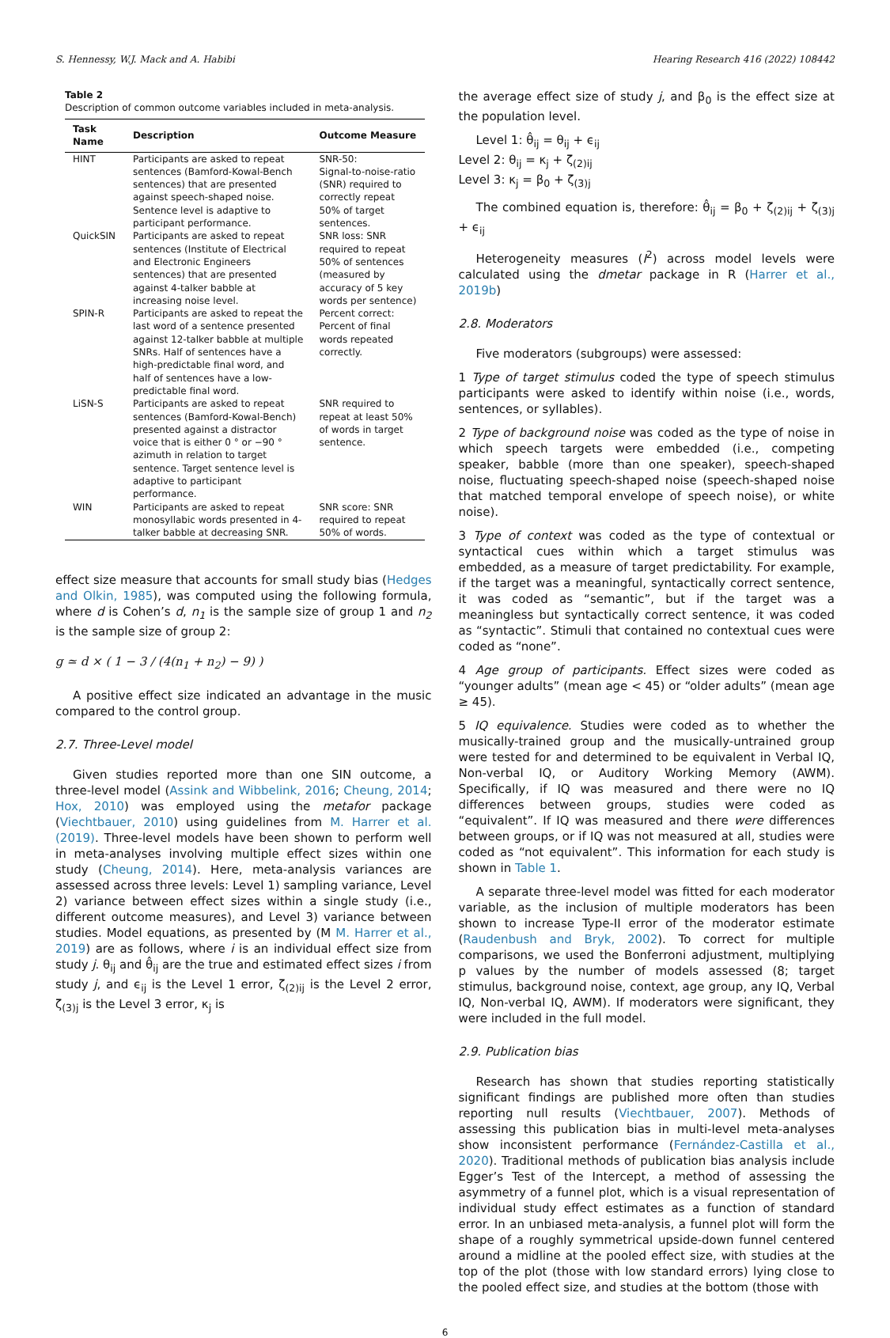S. Hennessy, W.J. Mack and A. Habibi Hearing Research 416 (2022) 108442
Table 2
Description of common outcome variables included in meta-analysis.
| Task Name | Description | Outcome Measure |
| --- | --- | --- |
| HINT | Participants are asked to repeat sentences (Bamford-Kowal-Bench sentences) that are presented against speech-shaped noise. Sentence level is adaptive to participant performance. | SNR-50: Signal-to-noise-ratio (SNR) required to correctly repeat 50% of target sentences. |
| QuickSIN | Participants are asked to repeat sentences (Institute of Electrical and Electronic Engineers sentences) that are presented against 4-talker babble at increasing noise level. | SNR loss: SNR required to repeat 50% of sentences (measured by accuracy of 5 key words per sentence) |
| SPIN-R | Participants are asked to repeat the last word of a sentence presented against 12-talker babble at multiple SNRs. Half of sentences have a high-predictable final word, and half of sentences have a low-predictable final word. | Percent correct: Percent of final words repeated correctly. |
| LiSN-S | Participants are asked to repeat sentences (Bamford-Kowal-Bench) presented against a distractor voice that is either 0 ° or −90 ° azimuth in relation to target sentence. Target sentence level is adaptive to participant performance. | SNR required to repeat at least 50% of words in target sentence. |
| WIN | Participants are asked to repeat monosyllabic words presented in 4-talker babble at decreasing SNR. | SNR score: SNR required to repeat 50% of words. |
effect size measure that accounts for small study bias (Hedges and Olkin, 1985), was computed using the following formula, where d is Cohen’s d, n<sub>1</sub> is the sample size of group 1 and n<sub>2</sub> is the sample size of group 2:
g ≃ d × ( 1 − 3 / (4(n<sub>1</sub> + n<sub>2</sub>) − 9) )
A positive effect size indicated an advantage in the music compared to the control group.
2.7. Three-Level model
Given studies reported more than one SIN outcome, a three-level model (Assink and Wibbelink, 2016; Cheung, 2014; Hox, 2010) was employed using the metafor package (Viechtbauer, 2010) using guidelines from M. Harrer et al. (2019). Three-level models have been shown to perform well in meta-analyses involving multiple effect sizes within one study (Cheung, 2014). Here, meta-analysis variances are assessed across three levels: Level 1) sampling variance, Level 2) variance between effect sizes within a single study (i.e., different outcome measures), and Level 3) variance between studies. Model equations, as presented by (M M. Harrer et al., 2019) are as follows, where i is an individual effect size from study j. θ<sub>ij</sub> and θ̂<sub>ij</sub> are the true and estimated effect sizes i from study j, and ϵ<sub>ij</sub> is the Level 1 error, ζ<sub>(2)ij</sub> is the Level 2 error, ζ<sub>(3)j</sub> is the Level 3 error, κ<sub>j</sub> is
the average effect size of study j, and β<sub>0</sub> is the effect size at the population level.
Level 1: θ̂<sub>ij</sub> = θ<sub>ij</sub> + ϵ<sub>ij</sub>
Level 2: θ<sub>ij</sub> = κ<sub>j</sub> + ζ<sub>(2)ij</sub>
Level 3: κ<sub>j</sub> = β<sub>0</sub> + ζ<sub>(3)j</sub>
The combined equation is, therefore: θ̂<sub>ij</sub> = β<sub>0</sub> + ζ<sub>(2)ij</sub> + ζ<sub>(3)j</sub> + ϵ<sub>ij</sub>
Heterogeneity measures (I<sup>2</sup>) across model levels were calculated using the dmetar package in R (Harrer et al., 2019b)
2.8. Moderators
Five moderators (subgroups) were assessed:
1 Type of target stimulus coded the type of speech stimulus participants were asked to identify within noise (i.e., words, sentences, or syllables).
2 Type of background noise was coded as the type of noise in which speech targets were embedded (i.e., competing speaker, babble (more than one speaker), speech-shaped noise, fluctuating speech-shaped noise (speech-shaped noise that matched temporal envelope of speech noise), or white noise).
3 Type of context was coded as the type of contextual or syntactical cues within which a target stimulus was embedded, as a measure of target predictability. For example, if the target was a meaningful, syntactically correct sentence, it was coded as “semantic”, but if the target was a meaningless but syntactically correct sentence, it was coded as “syntactic”. Stimuli that contained no contextual cues were coded as “none”.
4 Age group of participants. Effect sizes were coded as “younger adults” (mean age < 45) or “older adults” (mean age ≥ 45).
5 IQ equivalence. Studies were coded as to whether the musically-trained group and the musically-untrained group were tested for and determined to be equivalent in Verbal IQ, Non-verbal IQ, or Auditory Working Memory (AWM). Specifically, if IQ was measured and there were no IQ differences between groups, studies were coded as “equivalent”. If IQ was measured and there were differences between groups, or if IQ was not measured at all, studies were coded as “not equivalent”. This information for each study is shown in Table 1.
A separate three-level model was fitted for each moderator variable, as the inclusion of multiple moderators has been shown to increase Type-II error of the moderator estimate (Raudenbush and Bryk, 2002). To correct for multiple comparisons, we used the Bonferroni adjustment, multiplying p values by the number of models assessed (8; target stimulus, background noise, context, age group, any IQ, Verbal IQ, Non-verbal IQ, AWM). If moderators were significant, they were included in the full model.
2.9. Publication bias
Research has shown that studies reporting statistically significant findings are published more often than studies reporting null results (Viechtbauer, 2007). Methods of assessing this publication bias in multi-level meta-analyses show inconsistent performance (Fernández-Castilla et al., 2020). Traditional methods of publication bias analysis include Egger’s Test of the Intercept, a method of assessing the asymmetry of a funnel plot, which is a visual representation of individual study effect estimates as a function of standard error. In an unbiased meta-analysis, a funnel plot will form the shape of a roughly symmetrical upside-down funnel centered around a midline at the pooled effect size, with studies at the top of the plot (those with low standard errors) lying close to the pooled effect size, and studies at the bottom (those with
6